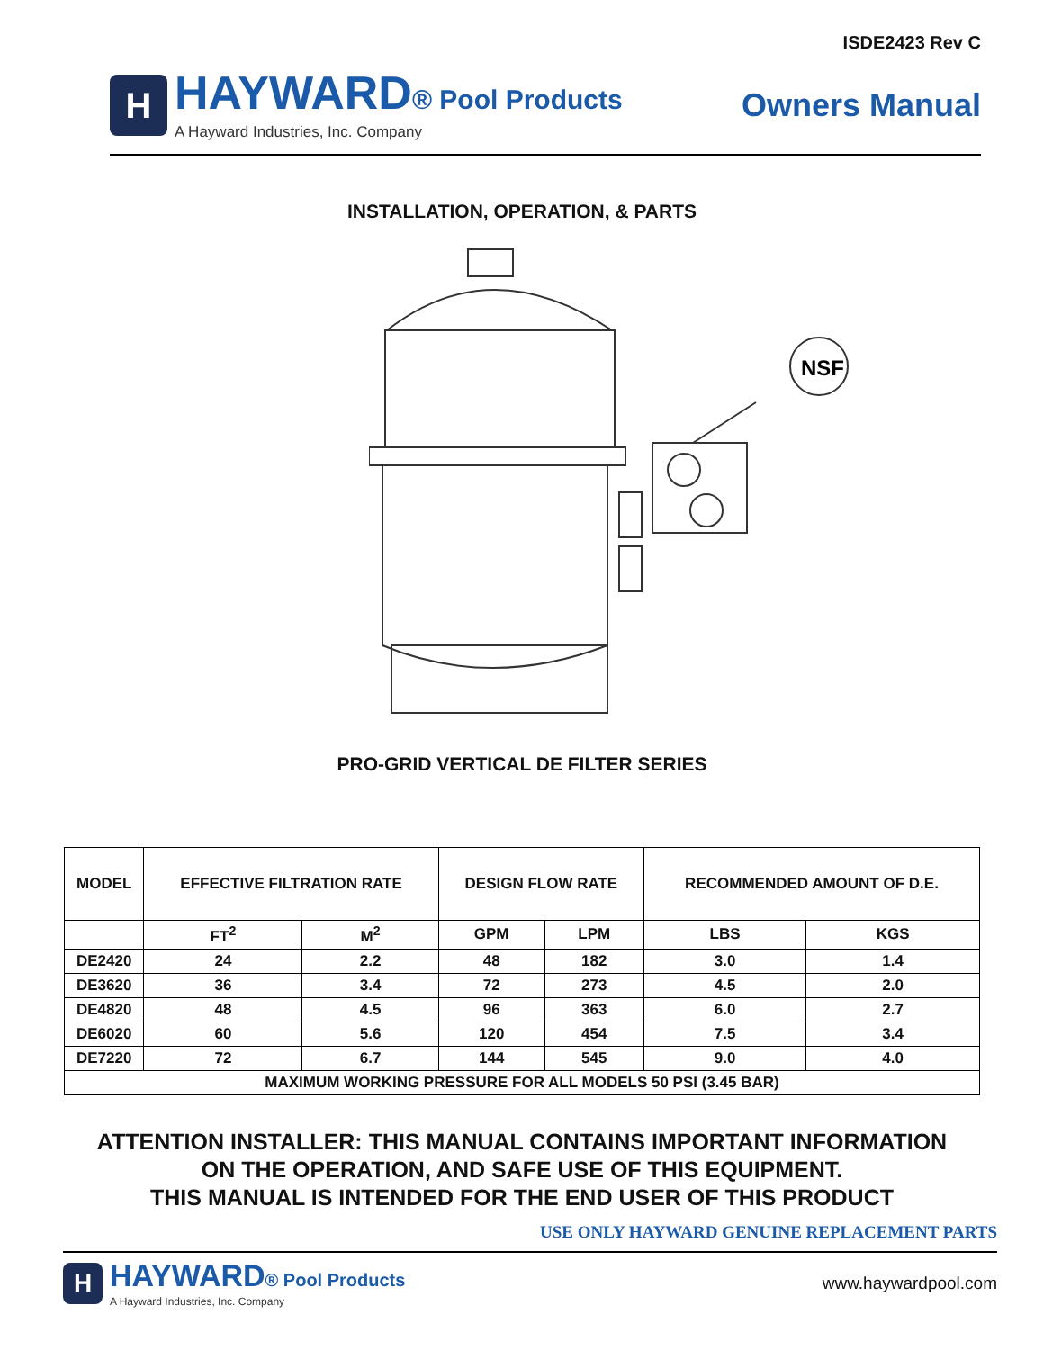ISDE2423 Rev C
H
HAYWARD® Pool Products
A Hayward Industries, Inc. Company
Owners Manual
INSTALLATION, OPERATION, & PARTS
NSF
PRO-GRID VERTICAL DE FILTER SERIES
| MODEL | EFFECTIVE FILTRATION RATE | | DESIGN FLOW RATE | | RECOMMENDED AMOUNT OF D.E. | |
| --- | --- | --- | --- | --- | --- | --- |
| | FT<sup>2</sup> | M<sup>2</sup> | GPM | LPM | LBS | KGS |
| DE2420 | 24 | 2.2 | 48 | 182 | 3.0 | 1.4 |
| DE3620 | 36 | 3.4 | 72 | 273 | 4.5 | 2.0 |
| DE4820 | 48 | 4.5 | 96 | 363 | 6.0 | 2.7 |
| DE6020 | 60 | 5.6 | 120 | 454 | 7.5 | 3.4 |
| DE7220 | 72 | 6.7 | 144 | 545 | 9.0 | 4.0 |
| MAXIMUM WORKING PRESSURE FOR ALL MODELS 50 PSI (3.45 BAR) | | | | | | |
ATTENTION INSTALLER: THIS MANUAL CONTAINS IMPORTANT INFORMATION
ON THE OPERATION, AND SAFE USE OF THIS EQUIPMENT.
THIS MANUAL IS INTENDED FOR THE END USER OF THIS PRODUCT
USE ONLY HAYWARD GENUINE REPLACEMENT PARTS
H
HAYWARD® Pool Products
A Hayward Industries, Inc. Company
www.haywardpool.com